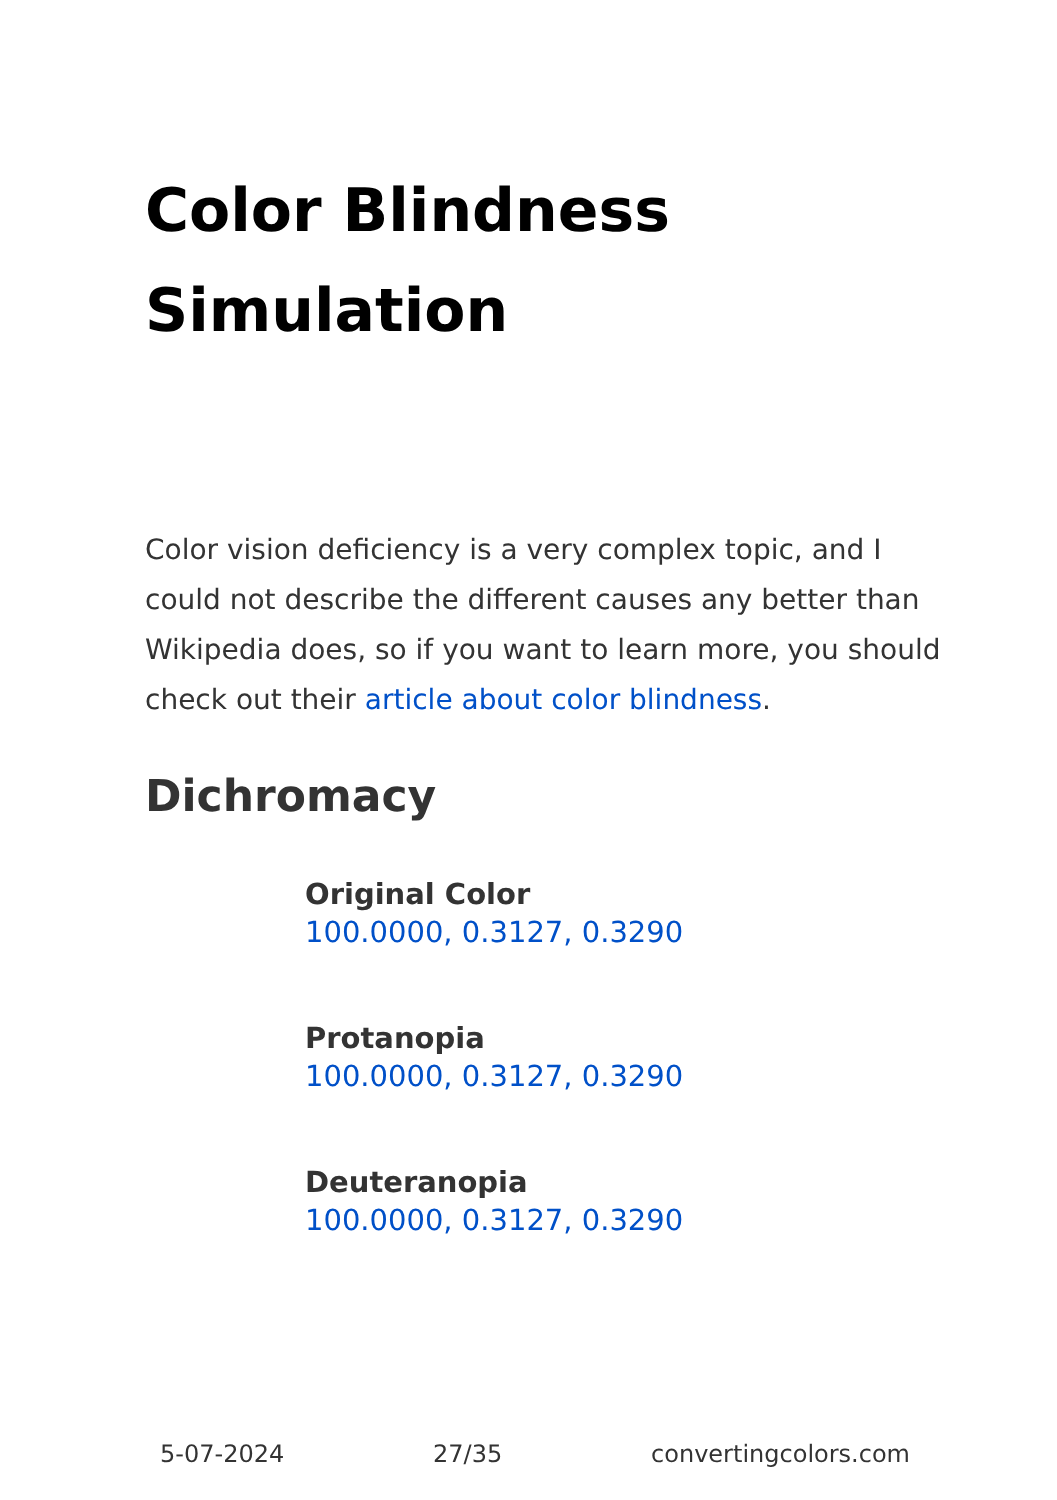Color Blindness Simulation
Color vision deficiency is a very complex topic, and I could not describe the different causes any better than Wikipedia does, so if you want to learn more, you should check out their article about color blindness.
Dichromacy
Original Color
100.0000, 0.3127, 0.3290
Protanopia
100.0000, 0.3127, 0.3290
Deuteranopia
100.0000, 0.3127, 0.3290
5-07-2024 27/35 convertingcolors.com